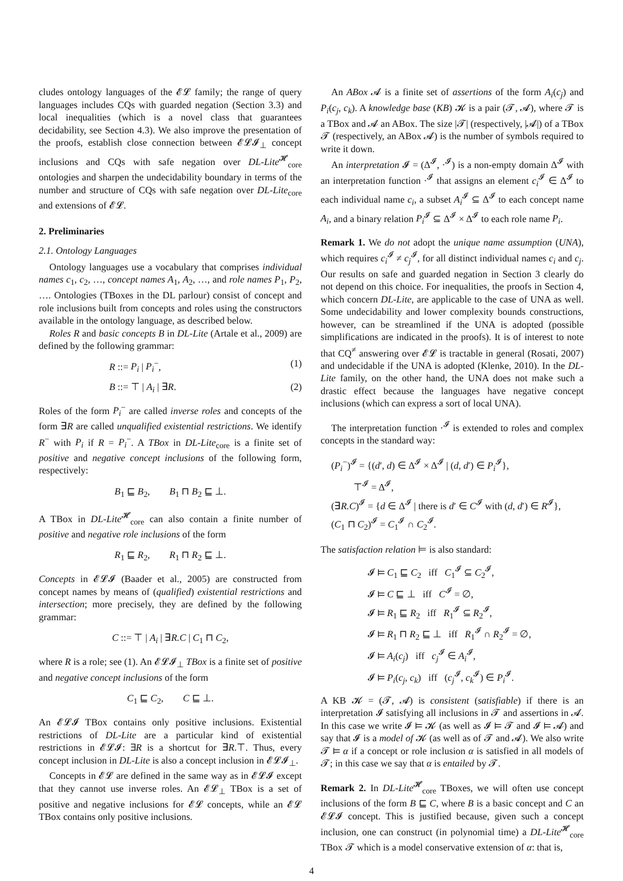cludes ontology languages of the 𝓔𝓛 family; the range of query languages includes CQs with guarded negation (Section 3.3) and local inequalities (which is a novel class that guarantees decidability, see Section 4.3). We also improve the presentation of the proofs, establish close connection between 𝓔𝓛𝓘<sub>⊥</sub> concept inclusions and CQs with safe negation over DL-Lite<sup>𝓗</sup><sub>core</sub> ontologies and sharpen the undecidability boundary in terms of the number and structure of CQs with safe negation over DL-Lite<sub>core</sub> and extensions of 𝓔𝓛.
2. Preliminaries
2.1. Ontology Languages
Ontology languages use a vocabulary that comprises individual names c<sub>1</sub>, c<sub>2</sub>, …, concept names A<sub>1</sub>, A<sub>2</sub>, …, and role names P<sub>1</sub>, P<sub>2</sub>, …. Ontologies (TBoxes in the DL parlour) consist of concept and role inclusions built from concepts and roles using the constructors available in the ontology language, as described below.
Roles R and basic concepts B in DL-Lite (Artale et al., 2009) are defined by the following grammar:
R ::= P<sub>i</sub> | P<sub>i</sub><sup>−</sup>, (1)
B ::= ⊤ | A<sub>i</sub> | ∃R. (2)
Roles of the form P<sub>i</sub><sup>−</sup> are called inverse roles and concepts of the form ∃R are called unqualified existential restrictions. We identify R<sup>−</sup> with P<sub>i</sub> if R = P<sub>i</sub><sup>−</sup>. A TBox in DL-Lite<sub>core</sub> is a finite set of positive and negative concept inclusions of the following form, respectively:
B<sub>1</sub> ⊑ B<sub>2</sub>, B<sub>1</sub> ⊓ B<sub>2</sub> ⊑ ⊥.
A TBox in DL-Lite<sup>𝓗</sup><sub>core</sub> can also contain a finite number of positive and negative role inclusions of the form
R<sub>1</sub> ⊑ R<sub>2</sub>, R<sub>1</sub> ⊓ R<sub>2</sub> ⊑ ⊥.
Concepts in 𝓔𝓛𝓘 (Baader et al., 2005) are constructed from concept names by means of (qualified) existential restrictions and intersection; more precisely, they are defined by the following grammar:
C ::= ⊤ | A<sub>i</sub> | ∃R.C | C<sub>1</sub> ⊓ C<sub>2</sub>,
where R is a role; see (1). An 𝓔𝓛𝓘<sub>⊥</sub> TBox is a finite set of positive and negative concept inclusions of the form
C<sub>1</sub> ⊑ C<sub>2</sub>, C ⊑ ⊥.
An 𝓔𝓛𝓘 TBox contains only positive inclusions. Existential restrictions of DL-Lite are a particular kind of existential restrictions in 𝓔𝓛𝓘: ∃R is a shortcut for ∃R.⊤. Thus, every concept inclusion in DL-Lite is also a concept inclusion in 𝓔𝓛𝓘<sub>⊥</sub>.
Concepts in 𝓔𝓛 are defined in the same way as in 𝓔𝓛𝓘 except that they cannot use inverse roles. An 𝓔𝓛<sub>⊥</sub> TBox is a set of positive and negative inclusions for 𝓔𝓛 concepts, while an 𝓔𝓛 TBox contains only positive inclusions.
An ABox 𝓐 is a finite set of assertions of the form A<sub>i</sub>(c<sub>j</sub>) and P<sub>i</sub>(c<sub>j</sub>, c<sub>k</sub>). A knowledge base (KB) 𝓚 is a pair (𝓣, 𝓐), where 𝓣 is a TBox and 𝓐 an ABox. The size |𝓣| (respectively, |𝓐|) of a TBox 𝓣 (respectively, an ABox 𝓐) is the number of symbols required to write it down.
An interpretation 𝓘 = (Δ<sup>𝓘</sup>, ·<sup>𝓘</sup>) is a non-empty domain Δ<sup>𝓘</sup> with an interpretation function ·<sup>𝓘</sup> that assigns an element c<sub>i</sub><sup>𝓘</sup> ∈ Δ<sup>𝓘</sup> to each individual name c<sub>i</sub>, a subset A<sub>i</sub><sup>𝓘</sup> ⊆ Δ<sup>𝓘</sup> to each concept name A<sub>i</sub>, and a binary relation P<sub>i</sub><sup>𝓘</sup> ⊆ Δ<sup>𝓘</sup> × Δ<sup>𝓘</sup> to each role name P<sub>i</sub>.
Remark 1. We do not adopt the unique name assumption (UNA), which requires c<sub>i</sub><sup>𝓘</sup> ≠ c<sub>j</sub><sup>𝓘</sup>, for all distinct individual names c<sub>i</sub> and c<sub>j</sub>. Our results on safe and guarded negation in Section 3 clearly do not depend on this choice. For inequalities, the proofs in Section 4, which concern DL-Lite, are applicable to the case of UNA as well. Some undecidability and lower complexity bounds constructions, however, can be streamlined if the UNA is adopted (possible simplifications are indicated in the proofs). It is of interest to note that CQ<sup>≠</sup> answering over 𝓔𝓛 is tractable in general (Rosati, 2007) and undecidable if the UNA is adopted (Klenke, 2010). In the DL-Lite family, on the other hand, the UNA does not make such a drastic effect because the languages have negative concept inclusions (which can express a sort of local UNA).
The interpretation function ·<sup>𝓘</sup> is extended to roles and complex concepts in the standard way:
(P<sub>i</sub><sup>−</sup>)<sup>𝓘</sup> = {(d′, d) ∈ Δ<sup>𝓘</sup> × Δ<sup>𝓘</sup> | (d, d′) ∈ P<sub>i</sub><sup>𝓘</sup>},
⊤<sup>𝓘</sup> = Δ<sup>𝓘</sup>,
(∃R.C)<sup>𝓘</sup> = {d ∈ Δ<sup>𝓘</sup> | there is d′ ∈ C<sup>𝓘</sup> with (d, d′) ∈ R<sup>𝓘</sup>},
(C<sub>1</sub> ⊓ C<sub>2</sub>)<sup>𝓘</sup> = C<sub>1</sub><sup>𝓘</sup> ∩ C<sub>2</sub><sup>𝓘</sup>.
The satisfaction relation ⊨ is also standard:
𝓘 ⊨ C<sub>1</sub> ⊑ C<sub>2</sub> iff C<sub>1</sub><sup>𝓘</sup> ⊆ C<sub>2</sub><sup>𝓘</sup>,
𝓘 ⊨ C ⊑ ⊥ iff C<sup>𝓘</sup> = ∅,
𝓘 ⊨ R<sub>1</sub> ⊑ R<sub>2</sub> iff R<sub>1</sub><sup>𝓘</sup> ⊆ R<sub>2</sub><sup>𝓘</sup>,
𝓘 ⊨ R<sub>1</sub> ⊓ R<sub>2</sub> ⊑ ⊥ iff R<sub>1</sub><sup>𝓘</sup> ∩ R<sub>2</sub><sup>𝓘</sup> = ∅,
𝓘 ⊨ A<sub>i</sub>(c<sub>j</sub>) iff c<sub>j</sub><sup>𝓘</sup> ∈ A<sub>i</sub><sup>𝓘</sup>,
𝓘 ⊨ P<sub>i</sub>(c<sub>j</sub>, c<sub>k</sub>) iff (c<sub>j</sub><sup>𝓘</sup>, c<sub>k</sub><sup>𝓘</sup>) ∈ P<sub>i</sub><sup>𝓘</sup>.
A KB 𝓚 = (𝓣, 𝓐) is consistent (satisfiable) if there is an interpretation 𝓘 satisfying all inclusions in 𝓣 and assertions in 𝓐. In this case we write 𝓘 ⊨ 𝓚 (as well as 𝓘 ⊨ 𝓣 and 𝓘 ⊨ 𝓐) and say that 𝓘 is a model of 𝓚 (as well as of 𝓣 and 𝓐). We also write 𝓣 ⊨ α if a concept or role inclusion α is satisfied in all models of 𝓣; in this case we say that α is entailed by 𝓣.
Remark 2. In DL-Lite<sup>𝓗</sup><sub>core</sub> TBoxes, we will often use concept inclusions of the form B ⊑ C, where B is a basic concept and C an 𝓔𝓛𝓘 concept. This is justified because, given such a concept inclusion, one can construct (in polynomial time) a DL-Lite<sup>𝓗</sup><sub>core</sub> TBox 𝓣 which is a model conservative extension of α: that is,
4